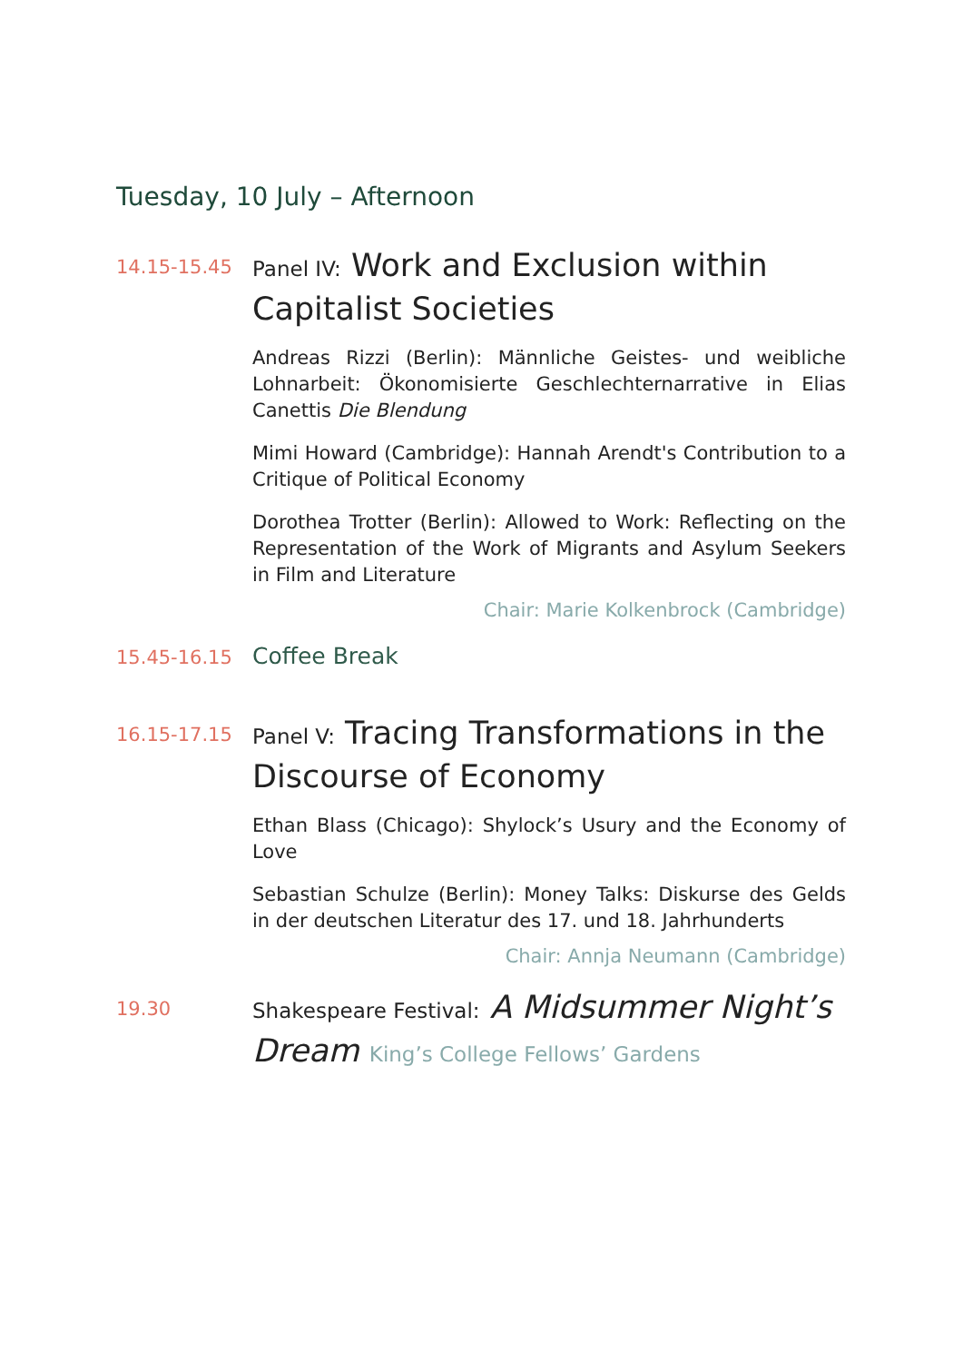Tuesday, 10 July – Afternoon
14.15-15.45
Panel IV: Work and Exclusion within Capitalist Societies
Andreas Rizzi (Berlin): Männliche Geistes- und weibliche Lohnarbeit: Ökonomisierte Geschlechternarrative in Elias Canettis Die Blendung
Mimi Howard (Cambridge): Hannah Arendt's Contribution to a Critique of Political Economy
Dorothea Trotter (Berlin): Allowed to Work: Reflecting on the Representation of the Work of Migrants and Asylum Seekers in Film and Literature
Chair: Marie Kolkenbrock (Cambridge)
15.45-16.15
Coffee Break
16.15-17.15
Panel V: Tracing Transformations in the Discourse of Economy
Ethan Blass (Chicago): Shylock’s Usury and the Economy of Love
Sebastian Schulze (Berlin): Money Talks: Diskurse des Gelds in der deutschen Literatur des 17. und 18. Jahrhunderts
Chair: Annja Neumann (Cambridge)
19.30
Shakespeare Festival: A Midsummer Night’s Dream King’s College Fellows’ Gardens